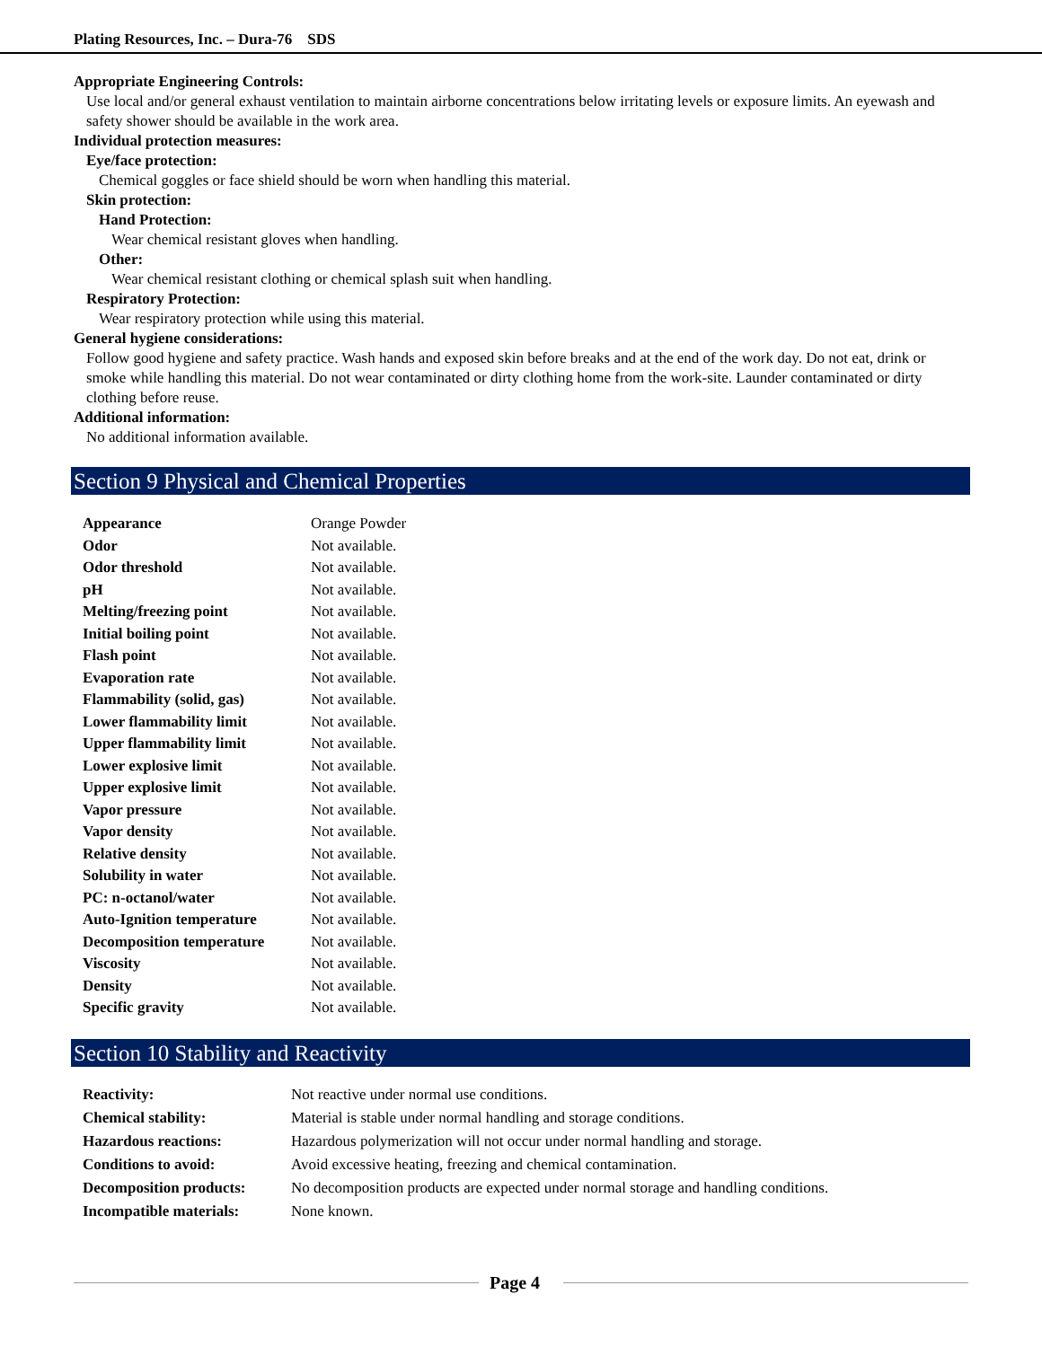Plating Resources, Inc. – Dura-76 SDS
Appropriate Engineering Controls:
Use local and/or general exhaust ventilation to maintain airborne concentrations below irritating levels or exposure limits. An eyewash and safety shower should be available in the work area.
Individual protection measures:
Eye/face protection:
Chemical goggles or face shield should be worn when handling this material.
Skin protection:
Hand Protection:
Wear chemical resistant gloves when handling.
Other:
Wear chemical resistant clothing or chemical splash suit when handling.
Respiratory Protection:
Wear respiratory protection while using this material.
General hygiene considerations:
Follow good hygiene and safety practice. Wash hands and exposed skin before breaks and at the end of the work day. Do not eat, drink or smoke while handling this material. Do not wear contaminated or dirty clothing home from the work-site. Launder contaminated or dirty clothing before reuse.
Additional information:
No additional information available.
Section 9 Physical and Chemical Properties
| Appearance | Orange Powder |
| Odor | Not available. |
| Odor threshold | Not available. |
| pH | Not available. |
| Melting/freezing point | Not available. |
| Initial boiling point | Not available. |
| Flash point | Not available. |
| Evaporation rate | Not available. |
| Flammability (solid, gas) | Not available. |
| Lower flammability limit | Not available. |
| Upper flammability limit | Not available. |
| Lower explosive limit | Not available. |
| Upper explosive limit | Not available. |
| Vapor pressure | Not available. |
| Vapor density | Not available. |
| Relative density | Not available. |
| Solubility in water | Not available. |
| PC: n-octanol/water | Not available. |
| Auto-Ignition temperature | Not available. |
| Decomposition temperature | Not available. |
| Viscosity | Not available. |
| Density | Not available. |
| Specific gravity | Not available. |
Section 10 Stability and Reactivity
| Reactivity: | Not reactive under normal use conditions. |
| Chemical stability: | Material is stable under normal handling and storage conditions. |
| Hazardous reactions: | Hazardous polymerization will not occur under normal handling and storage. |
| Conditions to avoid: | Avoid excessive heating, freezing and chemical contamination. |
| Decomposition products: | No decomposition products are expected under normal storage and handling conditions. |
| Incompatible materials: | None known. |
Page 4